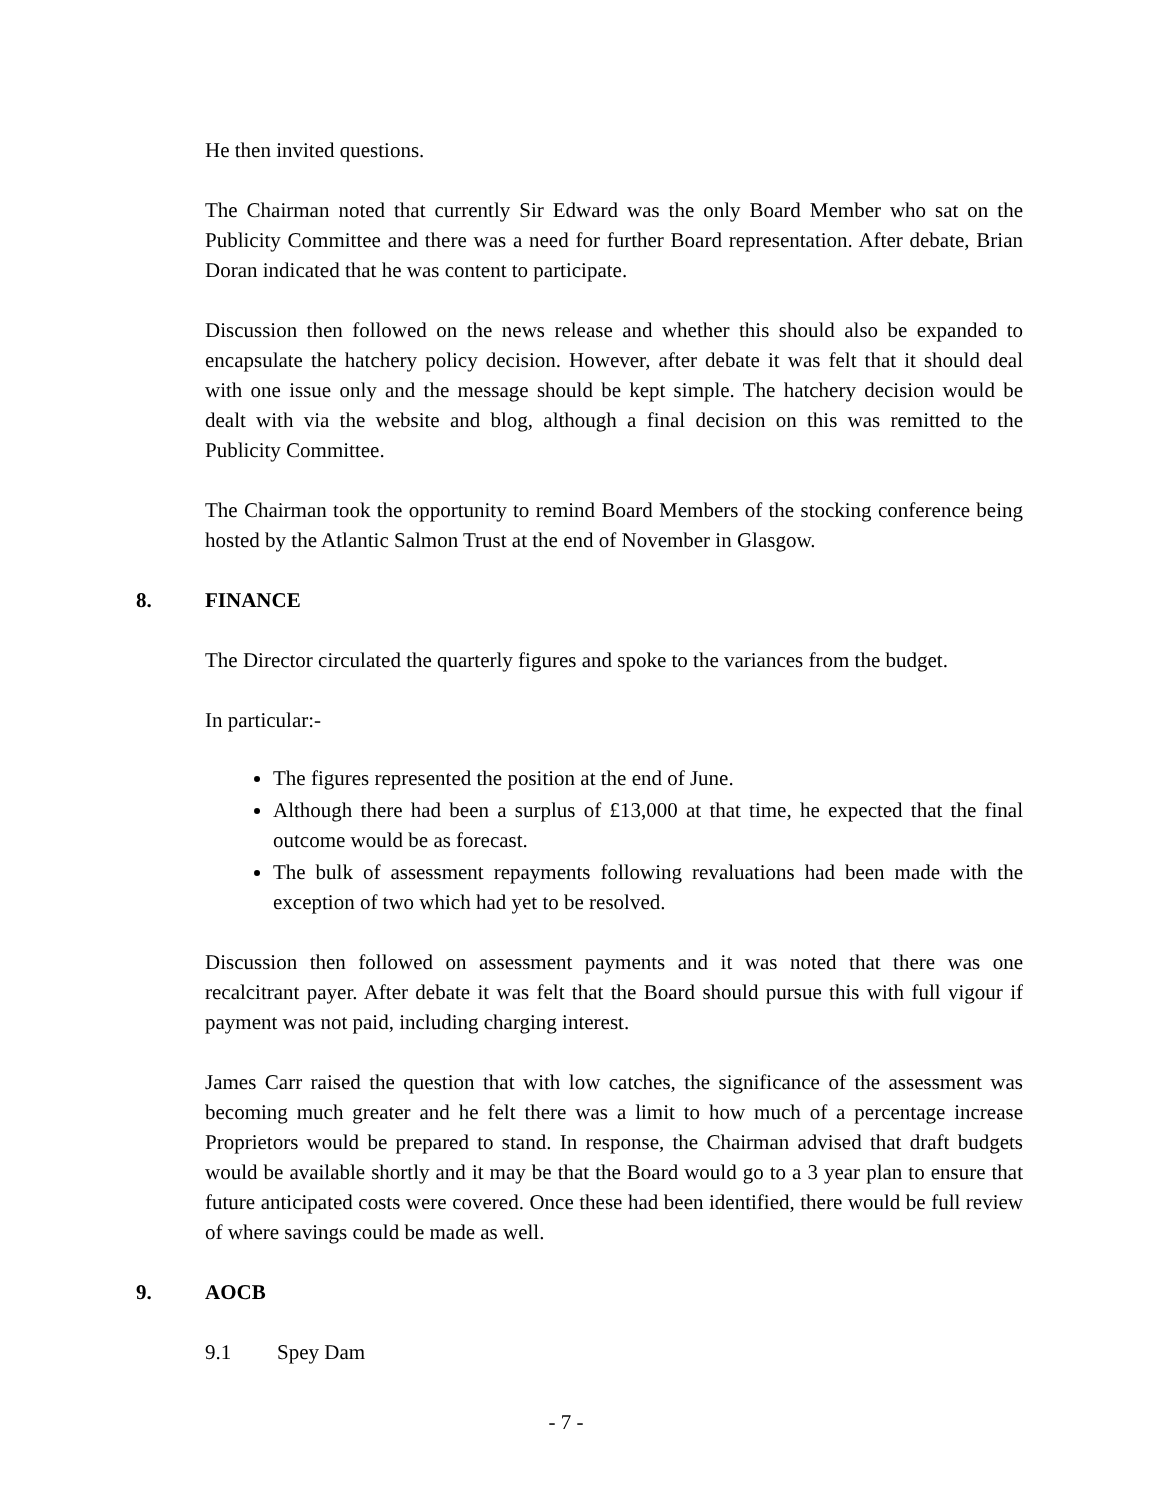He then invited questions.
The Chairman noted that currently Sir Edward was the only Board Member who sat on the Publicity Committee and there was a need for further Board representation. After debate, Brian Doran indicated that he was content to participate.
Discussion then followed on the news release and whether this should also be expanded to encapsulate the hatchery policy decision. However, after debate it was felt that it should deal with one issue only and the message should be kept simple. The hatchery decision would be dealt with via the website and blog, although a final decision on this was remitted to the Publicity Committee.
The Chairman took the opportunity to remind Board Members of the stocking conference being hosted by the Atlantic Salmon Trust at the end of November in Glasgow.
8. FINANCE
The Director circulated the quarterly figures and spoke to the variances from the budget.
In particular:-
The figures represented the position at the end of June.
Although there had been a surplus of £13,000 at that time, he expected that the final outcome would be as forecast.
The bulk of assessment repayments following revaluations had been made with the exception of two which had yet to be resolved.
Discussion then followed on assessment payments and it was noted that there was one recalcitrant payer. After debate it was felt that the Board should pursue this with full vigour if payment was not paid, including charging interest.
James Carr raised the question that with low catches, the significance of the assessment was becoming much greater and he felt there was a limit to how much of a percentage increase Proprietors would be prepared to stand. In response, the Chairman advised that draft budgets would be available shortly and it may be that the Board would go to a 3 year plan to ensure that future anticipated costs were covered. Once these had been identified, there would be full review of where savings could be made as well.
9. AOCB
9.1 Spey Dam
- 7 -